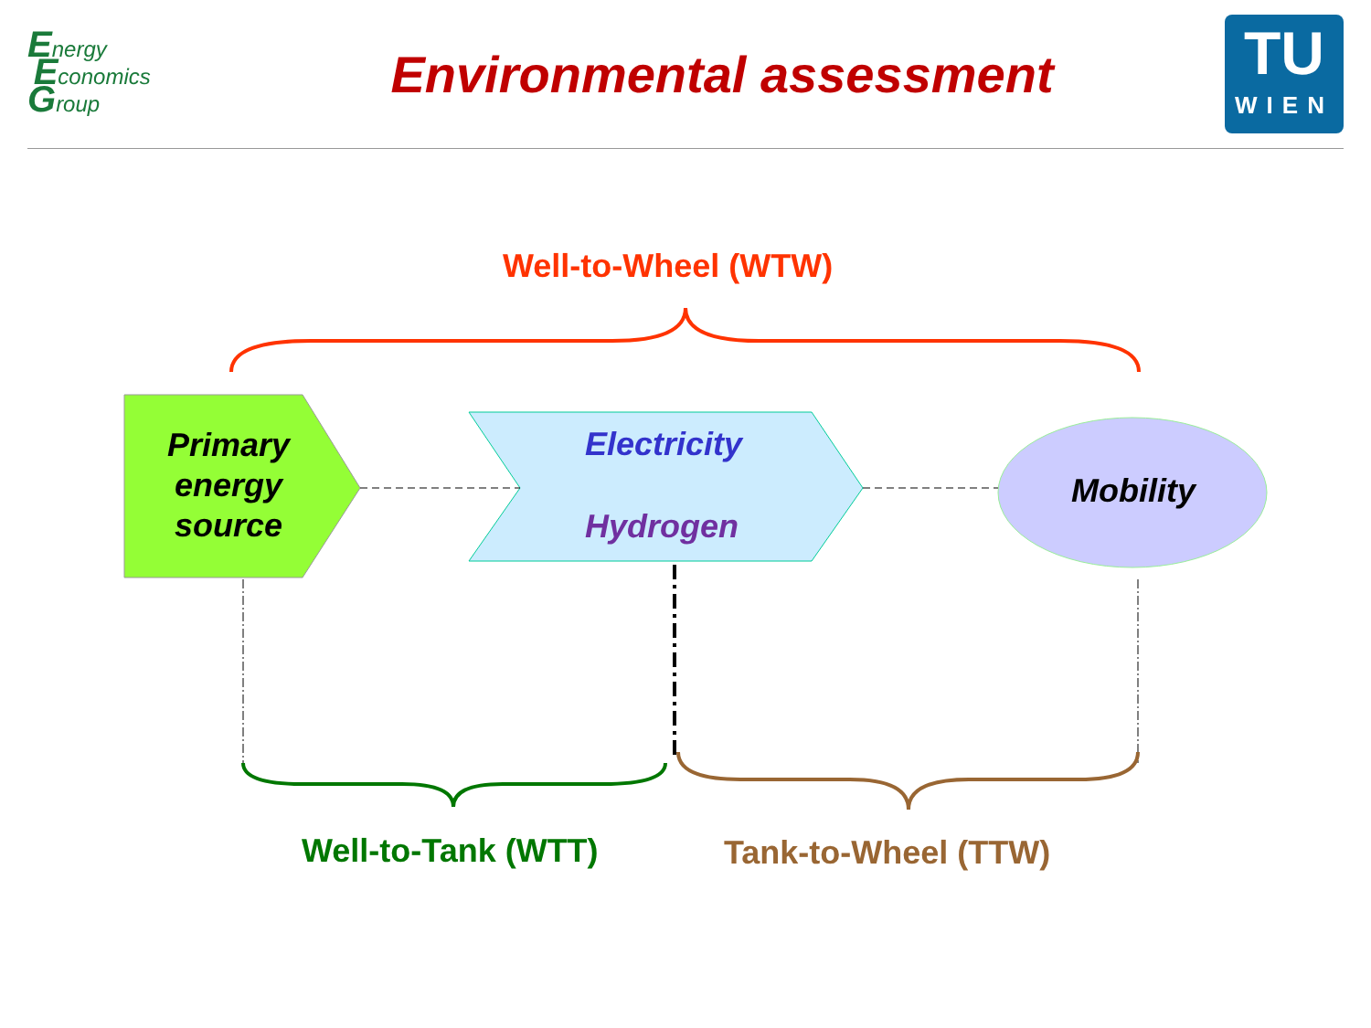Energy
Economics
Group
Environmental assessment
TU
WIEN
Well-to-Wheel (WTW)
Primary energy source
Electricity
Hydrogen
Mobility
Well-to-Tank (WTT) Tank-to-Wheel (TTW)